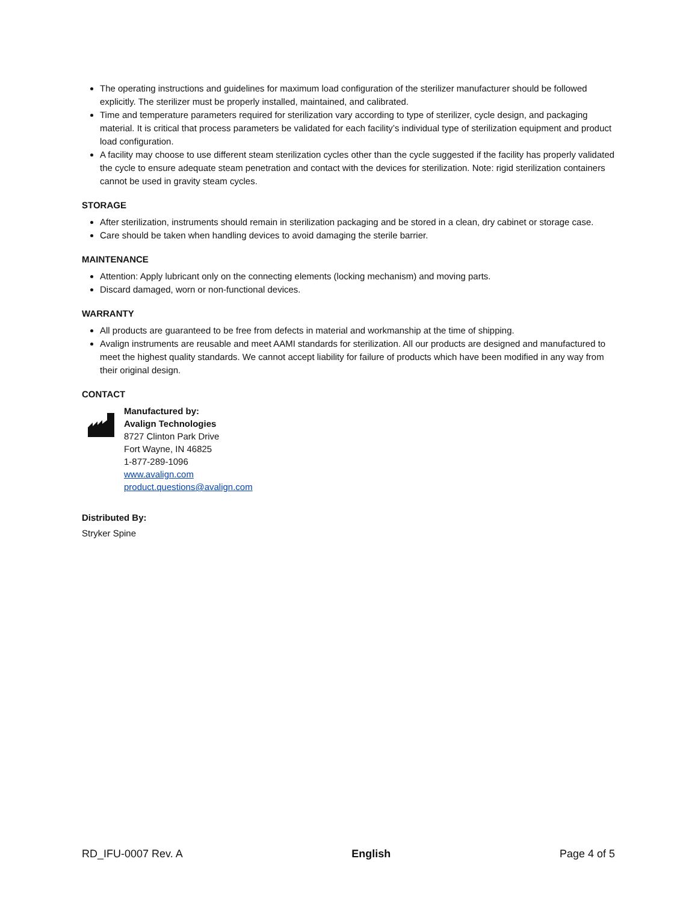The operating instructions and guidelines for maximum load configuration of the sterilizer manufacturer should be followed explicitly. The sterilizer must be properly installed, maintained, and calibrated.
Time and temperature parameters required for sterilization vary according to type of sterilizer, cycle design, and packaging material. It is critical that process parameters be validated for each facility’s individual type of sterilization equipment and product load configuration.
A facility may choose to use different steam sterilization cycles other than the cycle suggested if the facility has properly validated the cycle to ensure adequate steam penetration and contact with the devices for sterilization. Note: rigid sterilization containers cannot be used in gravity steam cycles.
STORAGE
After sterilization, instruments should remain in sterilization packaging and be stored in a clean, dry cabinet or storage case.
Care should be taken when handling devices to avoid damaging the sterile barrier.
MAINTENANCE
Attention: Apply lubricant only on the connecting elements (locking mechanism) and moving parts.
Discard damaged, worn or non-functional devices.
WARRANTY
All products are guaranteed to be free from defects in material and workmanship at the time of shipping.
Avalign instruments are reusable and meet AAMI standards for sterilization. All our products are designed and manufactured to meet the highest quality standards. We cannot accept liability for failure of products which have been modified in any way from their original design.
CONTACT
Manufactured by:
Avalign Technologies
8727 Clinton Park Drive
Fort Wayne, IN 46825
1-877-289-1096
www.avalign.com
product.questions@avalign.com
Distributed By:
Stryker Spine
RD_IFU-0007 Rev. A English Page 4 of 5